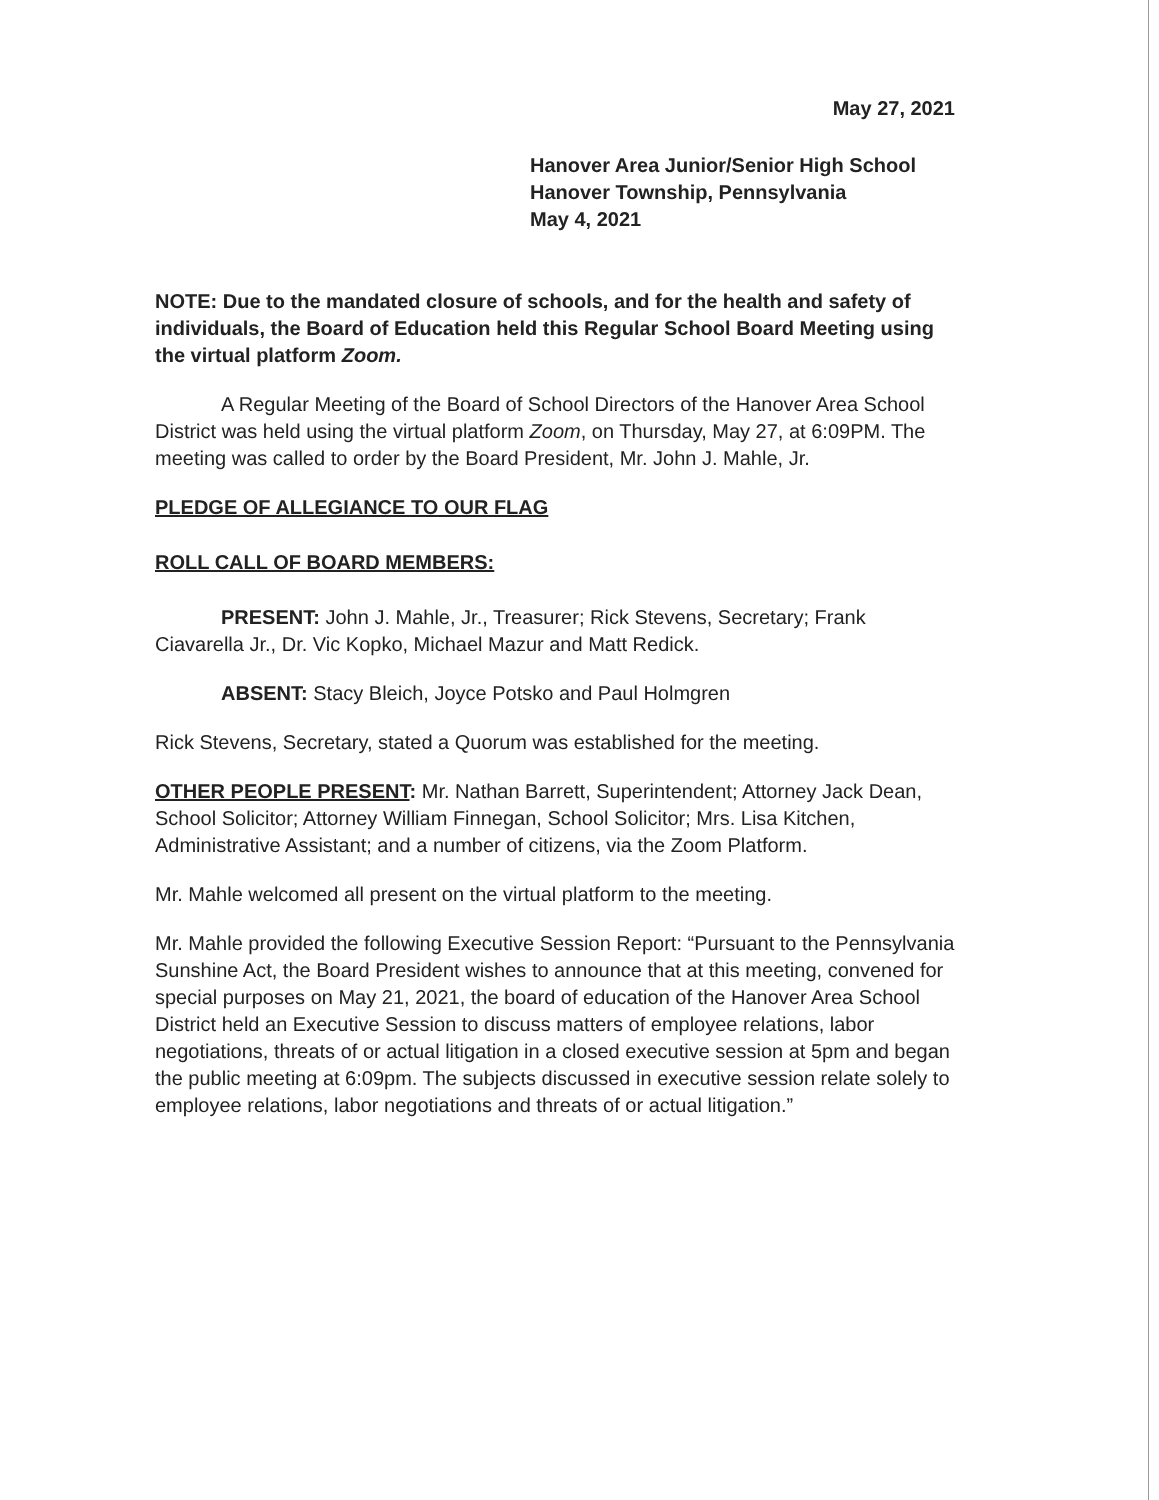May 27, 2021
Hanover Area Junior/Senior High School
Hanover Township, Pennsylvania
May 4, 2021
NOTE: Due to the mandated closure of schools, and for the health and safety of individuals, the Board of Education held this Regular School Board Meeting using the virtual platform Zoom.
A Regular Meeting of the Board of School Directors of the Hanover Area School District was held using the virtual platform Zoom, on Thursday, May 27, at 6:09PM. The meeting was called to order by the Board President, Mr. John J. Mahle, Jr.
PLEDGE OF ALLEGIANCE TO OUR FLAG
ROLL CALL OF BOARD MEMBERS:
PRESENT: John J. Mahle, Jr., Treasurer; Rick Stevens, Secretary; Frank Ciavarella Jr., Dr. Vic Kopko, Michael Mazur and Matt Redick.
ABSENT: Stacy Bleich, Joyce Potsko and Paul Holmgren
Rick Stevens, Secretary, stated a Quorum was established for the meeting.
OTHER PEOPLE PRESENT: Mr. Nathan Barrett, Superintendent; Attorney Jack Dean, School Solicitor; Attorney William Finnegan, School Solicitor; Mrs. Lisa Kitchen, Administrative Assistant; and a number of citizens, via the Zoom Platform.
Mr. Mahle welcomed all present on the virtual platform to the meeting.
Mr. Mahle provided the following Executive Session Report: “Pursuant to the Pennsylvania Sunshine Act, the Board President wishes to announce that at this meeting, convened for special purposes on May 21, 2021, the board of education of the Hanover Area School District held an Executive Session to discuss matters of employee relations, labor negotiations, threats of or actual litigation in a closed executive session at 5pm and began the public meeting at 6:09pm. The subjects discussed in executive session relate solely to employee relations, labor negotiations and threats of or actual litigation.”